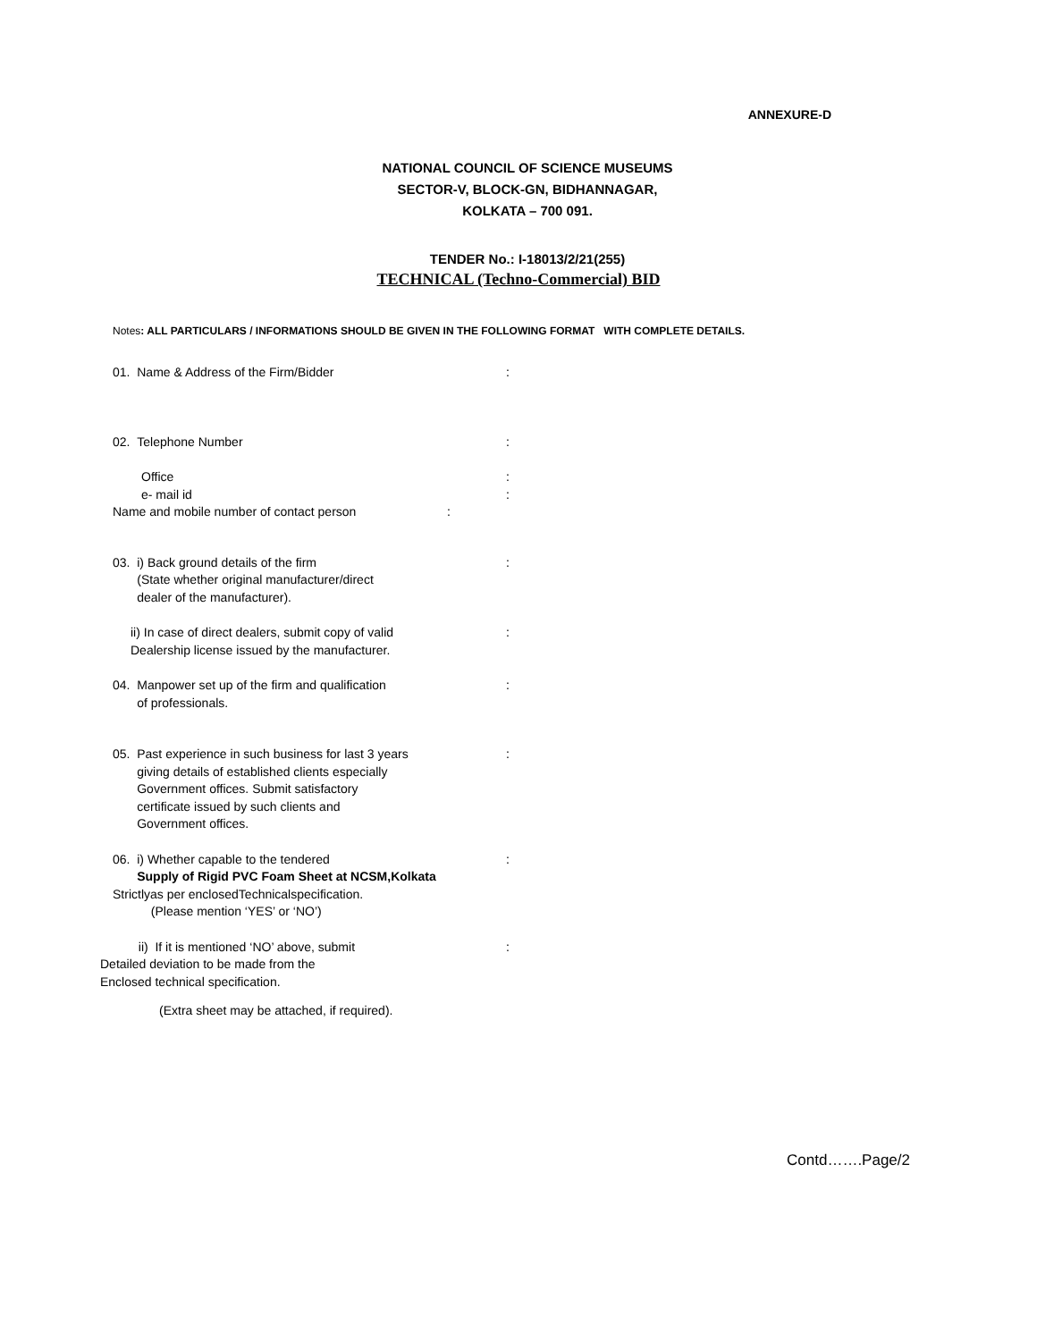ANNEXURE-D
NATIONAL COUNCIL OF SCIENCE MUSEUMS
SECTOR-V, BLOCK-GN, BIDHANNAGAR,
KOLKATA – 700 091.
TENDER No.: I-18013/2/21(255)
TECHNICAL (Techno-Commercial) BID
Notes: ALL PARTICULARS / INFORMATIONS SHOULD BE GIVEN IN THE FOLLOWING FORMAT WITH COMPLETE DETAILS.
01. Name & Address of the Firm/Bidder :
02. Telephone Number :
Office :
e- mail id :
Name and mobile number of contact person :
03. i) Back ground details of the firm
(State whether original manufacturer/direct
dealer of the manufacturer).
:
ii) In case of direct dealers, submit copy of valid
Dealership license issued by the manufacturer.
:
04. Manpower set up of the firm and qualification
of professionals.
:
05. Past experience in such business for last 3 years
giving details of established clients especially
Government offices. Submit satisfactory
certificate issued by such clients and
Government offices.
:
06. i) Whether capable to the tendered
Supply of Rigid PVC Foam Sheet at NCSM,Kolkata
Strictlyas per enclosedTechnicalspecification.
(Please mention ‘YES’ or ‘NO’)
:
ii) If it is mentioned ‘NO’ above, submit
Detailed deviation to be made from the
Enclosed technical specification.
:
(Extra sheet may be attached, if required).
Contd…….Page/2